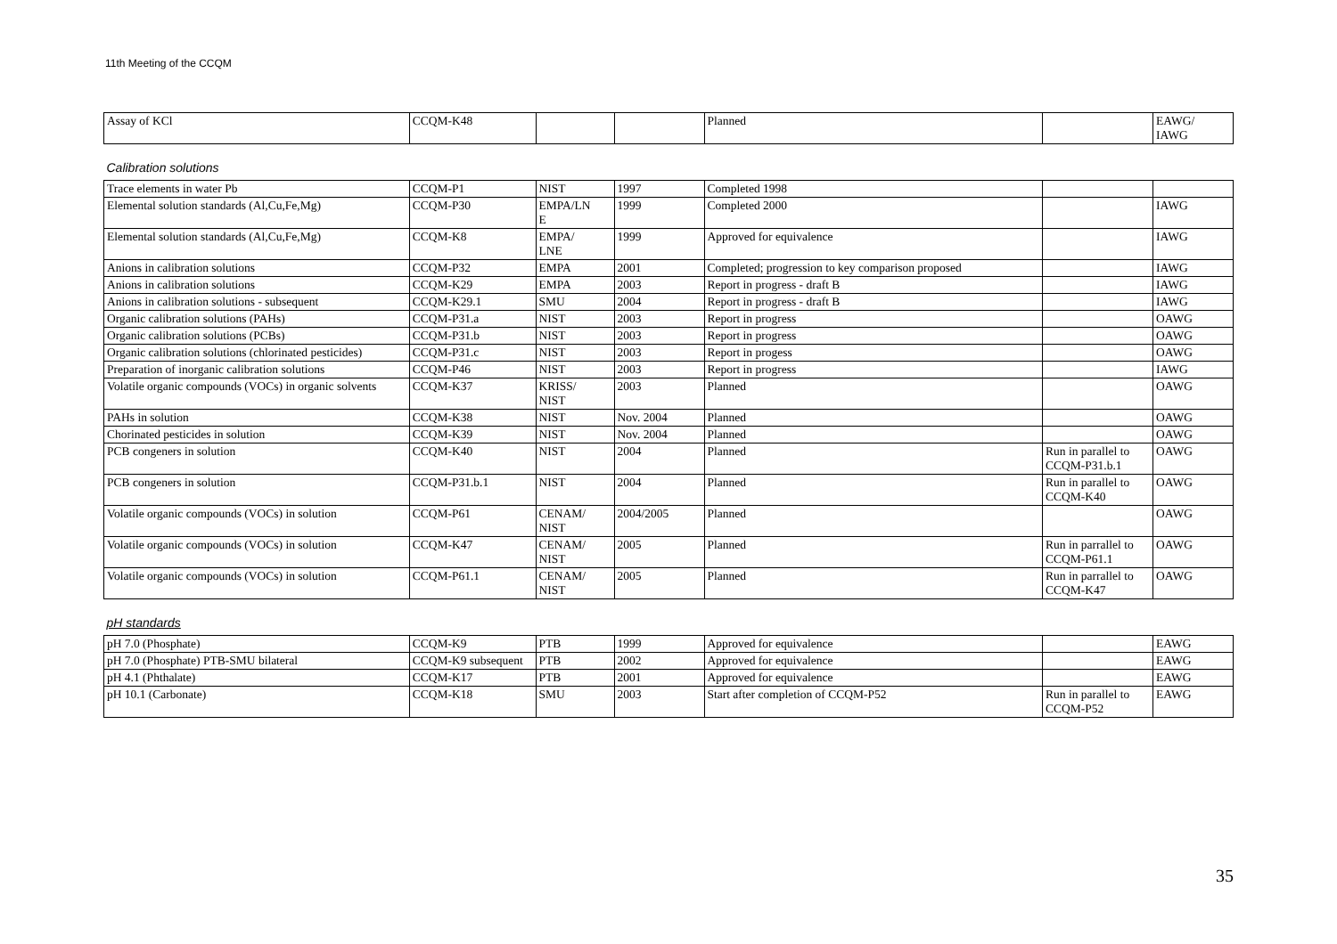11th Meeting of the CCQM
| Assay of KCl | CCQM-K48 | | | Planned | | EAWG/ IAWG |
| Calibration solutions | | | | | | |
| Trace elements in water Pb | CCQM-P1 | NIST | 1997 | Completed 1998 | | |
| Elemental solution standards (Al,Cu,Fe,Mg) | CCQM-P30 | EMPA/LN E | 1999 | Completed 2000 | | IAWG |
| Elemental solution standards (Al,Cu,Fe,Mg) | CCQM-K8 | EMPA/ LNE | 1999 | Approved for equivalence | | IAWG |
| Anions in calibration solutions | CCQM-P32 | EMPA | 2001 | Completed; progression to key comparison proposed | | IAWG |
| Anions in calibration solutions | CCQM-K29 | EMPA | 2003 | Report in progress - draft B | | IAWG |
| Anions in calibration solutions - subsequent | CCQM-K29.1 | SMU | 2004 | Report in progress - draft B | | IAWG |
| Organic calibration solutions (PAHs) | CCQM-P31.a | NIST | 2003 | Report in progress | | OAWG |
| Organic calibration solutions (PCBs) | CCQM-P31.b | NIST | 2003 | Report in progress | | OAWG |
| Organic calibration solutions (chlorinated pesticides) | CCQM-P31.c | NIST | 2003 | Report in progess | | OAWG |
| Preparation of inorganic calibration solutions | CCQM-P46 | NIST | 2003 | Report in progress | | IAWG |
| Volatile organic compounds (VOCs) in organic solvents | CCQM-K37 | KRISS/ NIST | 2003 | Planned | | OAWG |
| PAHs in solution | CCQM-K38 | NIST | Nov. 2004 | Planned | | OAWG |
| Chorinated pesticides in solution | CCQM-K39 | NIST | Nov. 2004 | Planned | | OAWG |
| PCB congeners in solution | CCQM-K40 | NIST | 2004 | Planned | Run in parallel to CCQM-P31.b.1 | OAWG |
| PCB congeners in solution | CCQM-P31.b.1 | NIST | 2004 | Planned | Run in parallel to CCQM-K40 | OAWG |
| Volatile organic compounds (VOCs) in solution | CCQM-P61 | CENAM/ NIST | 2004/2005 | Planned | | OAWG |
| Volatile organic compounds (VOCs) in solution | CCQM-K47 | CENAM/ NIST | 2005 | Planned | Run in parrallel to CCQM-P61.1 | OAWG |
| Volatile organic compounds (VOCs) in solution | CCQM-P61.1 | CENAM/ NIST | 2005 | Planned | Run in parrallel to CCQM-K47 | OAWG |
| pH standards | | | | | | |
| pH 7.0 (Phosphate) | CCQM-K9 | PTB | 1999 | Approved for equivalence | | EAWG |
| pH 7.0 (Phosphate) PTB-SMU bilateral | CCQM-K9 subsequent | PTB | 2002 | Approved for equivalence | | EAWG |
| pH 4.1 (Phthalate) | CCQM-K17 | PTB | 2001 | Approved for equivalence | | EAWG |
| pH 10.1 (Carbonate) | CCQM-K18 | SMU | 2003 | Start after completion of CCQM-P52 | Run in parallel to CCQM-P52 | EAWG |
35